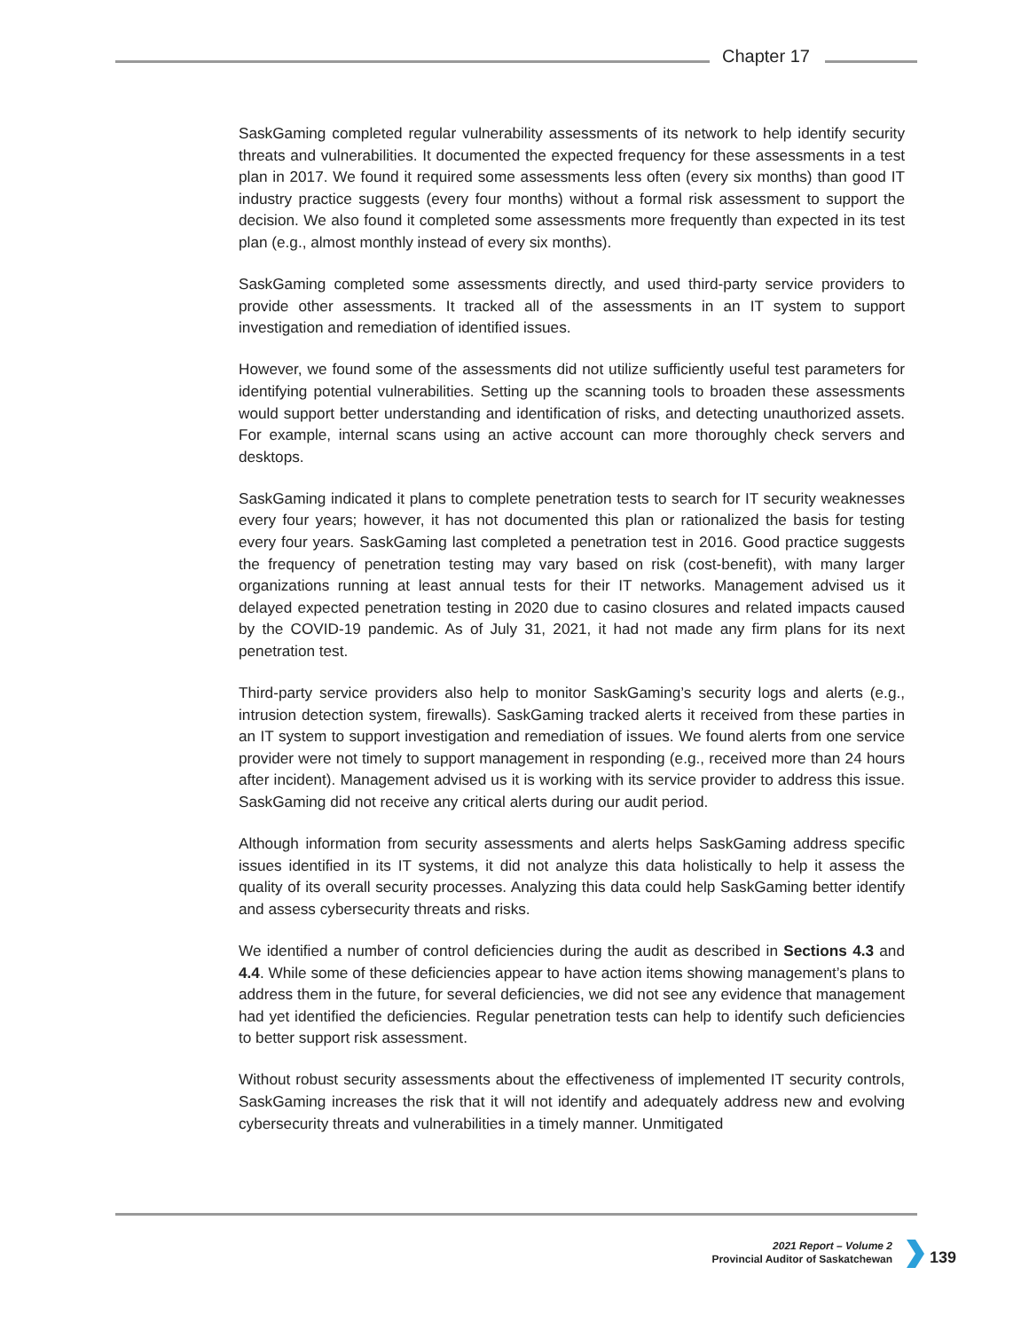Chapter 17
SaskGaming completed regular vulnerability assessments of its network to help identify security threats and vulnerabilities. It documented the expected frequency for these assessments in a test plan in 2017. We found it required some assessments less often (every six months) than good IT industry practice suggests (every four months) without a formal risk assessment to support the decision. We also found it completed some assessments more frequently than expected in its test plan (e.g., almost monthly instead of every six months).
SaskGaming completed some assessments directly, and used third-party service providers to provide other assessments. It tracked all of the assessments in an IT system to support investigation and remediation of identified issues.
However, we found some of the assessments did not utilize sufficiently useful test parameters for identifying potential vulnerabilities. Setting up the scanning tools to broaden these assessments would support better understanding and identification of risks, and detecting unauthorized assets. For example, internal scans using an active account can more thoroughly check servers and desktops.
SaskGaming indicated it plans to complete penetration tests to search for IT security weaknesses every four years; however, it has not documented this plan or rationalized the basis for testing every four years. SaskGaming last completed a penetration test in 2016. Good practice suggests the frequency of penetration testing may vary based on risk (cost-benefit), with many larger organizations running at least annual tests for their IT networks. Management advised us it delayed expected penetration testing in 2020 due to casino closures and related impacts caused by the COVID-19 pandemic. As of July 31, 2021, it had not made any firm plans for its next penetration test.
Third-party service providers also help to monitor SaskGaming’s security logs and alerts (e.g., intrusion detection system, firewalls). SaskGaming tracked alerts it received from these parties in an IT system to support investigation and remediation of issues. We found alerts from one service provider were not timely to support management in responding (e.g., received more than 24 hours after incident). Management advised us it is working with its service provider to address this issue. SaskGaming did not receive any critical alerts during our audit period.
Although information from security assessments and alerts helps SaskGaming address specific issues identified in its IT systems, it did not analyze this data holistically to help it assess the quality of its overall security processes. Analyzing this data could help SaskGaming better identify and assess cybersecurity threats and risks.
We identified a number of control deficiencies during the audit as described in Sections 4.3 and 4.4. While some of these deficiencies appear to have action items showing management’s plans to address them in the future, for several deficiencies, we did not see any evidence that management had yet identified the deficiencies. Regular penetration tests can help to identify such deficiencies to better support risk assessment.
Without robust security assessments about the effectiveness of implemented IT security controls, SaskGaming increases the risk that it will not identify and adequately address new and evolving cybersecurity threats and vulnerabilities in a timely manner. Unmitigated
2021 Report – Volume 2
Provincial Auditor of Saskatchewan
139